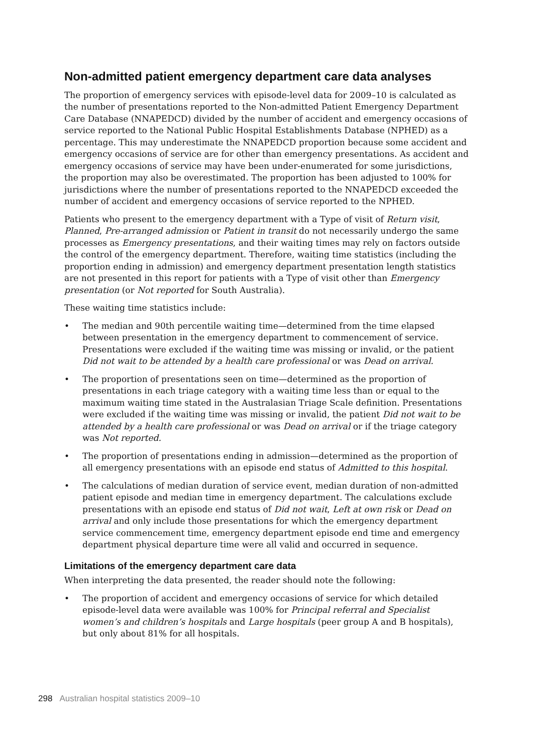Non-admitted patient emergency department care data analyses
The proportion of emergency services with episode-level data for 2009–10 is calculated as the number of presentations reported to the Non-admitted Patient Emergency Department Care Database (NNAPEDCD) divided by the number of accident and emergency occasions of service reported to the National Public Hospital Establishments Database (NPHED) as a percentage. This may underestimate the NNAPEDCD proportion because some accident and emergency occasions of service are for other than emergency presentations. As accident and emergency occasions of service may have been under-enumerated for some jurisdictions, the proportion may also be overestimated. The proportion has been adjusted to 100% for jurisdictions where the number of presentations reported to the NNAPEDCD exceeded the number of accident and emergency occasions of service reported to the NPHED.
Patients who present to the emergency department with a Type of visit of Return visit, Planned, Pre-arranged admission or Patient in transit do not necessarily undergo the same processes as Emergency presentations, and their waiting times may rely on factors outside the control of the emergency department. Therefore, waiting time statistics (including the proportion ending in admission) and emergency department presentation length statistics are not presented in this report for patients with a Type of visit other than Emergency presentation (or Not reported for South Australia).
These waiting time statistics include:
• The median and 90th percentile waiting time—determined from the time elapsed between presentation in the emergency department to commencement of service. Presentations were excluded if the waiting time was missing or invalid, or the patient Did not wait to be attended by a health care professional or was Dead on arrival.
• The proportion of presentations seen on time—determined as the proportion of presentations in each triage category with a waiting time less than or equal to the maximum waiting time stated in the Australasian Triage Scale definition. Presentations were excluded if the waiting time was missing or invalid, the patient Did not wait to be attended by a health care professional or was Dead on arrival or if the triage category was Not reported.
• The proportion of presentations ending in admission—determined as the proportion of all emergency presentations with an episode end status of Admitted to this hospital.
• The calculations of median duration of service event, median duration of non-admitted patient episode and median time in emergency department. The calculations exclude presentations with an episode end status of Did not wait, Left at own risk or Dead on arrival and only include those presentations for which the emergency department service commencement time, emergency department episode end time and emergency department physical departure time were all valid and occurred in sequence.
Limitations of the emergency department care data
When interpreting the data presented, the reader should note the following:
• The proportion of accident and emergency occasions of service for which detailed episode-level data were available was 100% for Principal referral and Specialist women’s and children’s hospitals and Large hospitals (peer group A and B hospitals), but only about 81% for all hospitals.
298 Australian hospital statistics 2009–10